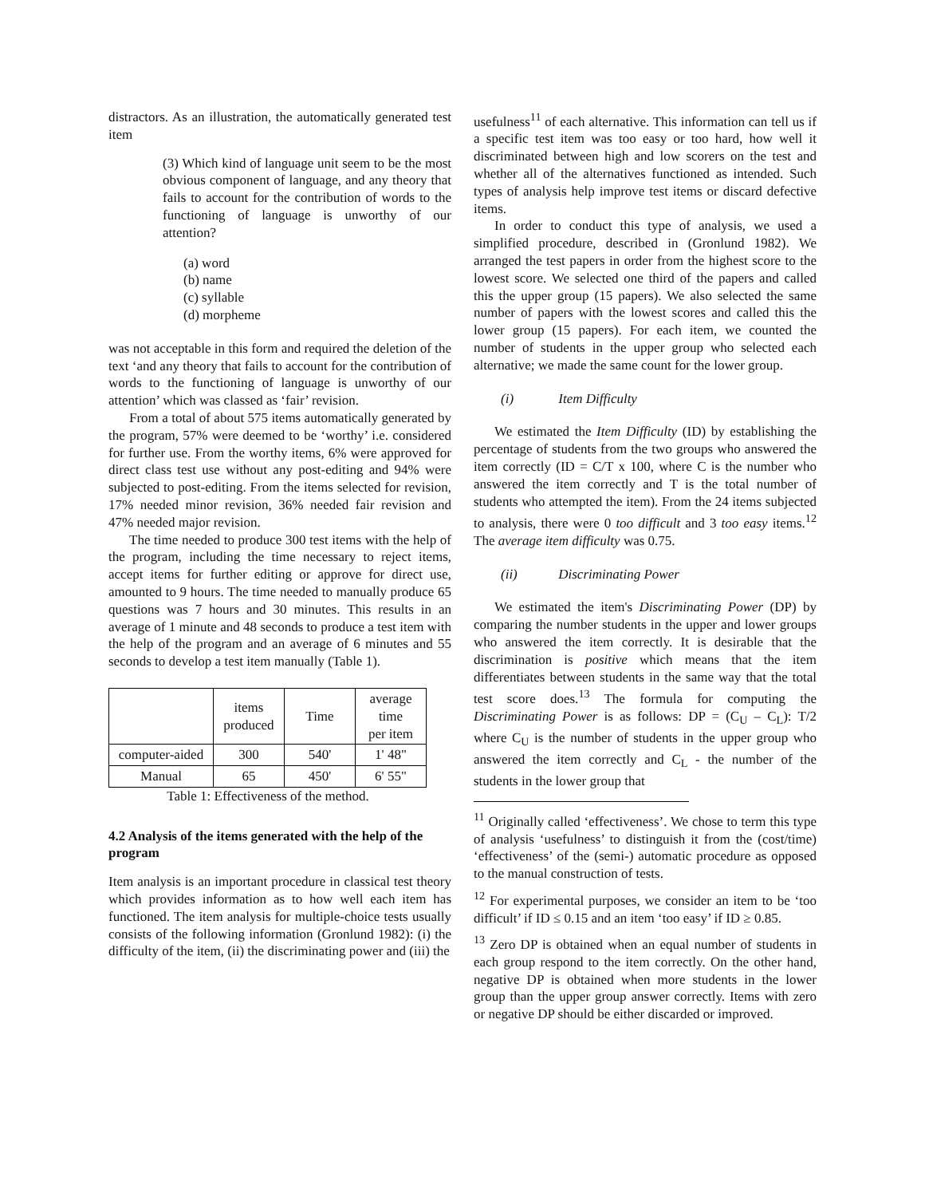distractors. As an illustration, the automatically generated test item
(3) Which kind of language unit seem to be the most obvious component of language, and any theory that fails to account for the contribution of words to the functioning of language is unworthy of our attention?
(a) word
(b) name
(c) syllable
(d) morpheme
was not acceptable in this form and required the deletion of the text ‘and any theory that fails to account for the contribution of words to the functioning of language is unworthy of our attention’ which was classed as ‘fair’ revision.
From a total of about 575 items automatically generated by the program, 57% were deemed to be ‘worthy’ i.e. considered for further use. From the worthy items, 6% were approved for direct class test use without any post-editing and 94% were subjected to post-editing. From the items selected for revision, 17% needed minor revision, 36% needed fair revision and 47% needed major revision.
The time needed to produce 300 test items with the help of the program, including the time necessary to reject items, accept items for further editing or approve for direct use, amounted to 9 hours. The time needed to manually produce 65 questions was 7 hours and 30 minutes. This results in an average of 1 minute and 48 seconds to produce a test item with the help of the program and an average of 6 minutes and 55 seconds to develop a test item manually (Table 1).
| | items produced | Time | average time per item |
| computer-aided | 300 | 540' | 1' 48" |
| Manual | 65 | 450' | 6' 55" |
Table 1: Effectiveness of the method.
4.2 Analysis of the items generated with the help of the program
Item analysis is an important procedure in classical test theory which provides information as to how well each item has functioned. The item analysis for multiple-choice tests usually consists of the following information (Gronlund 1982): (i) the difficulty of the item, (ii) the discriminating power and (iii) the
usefulness<sup>11</sup> of each alternative. This information can tell us if a specific test item was too easy or too hard, how well it discriminated between high and low scorers on the test and whether all of the alternatives functioned as intended. Such types of analysis help improve test items or discard defective items.
In order to conduct this type of analysis, we used a simplified procedure, described in (Gronlund 1982). We arranged the test papers in order from the highest score to the lowest score. We selected one third of the papers and called this the upper group (15 papers). We also selected the same number of papers with the lowest scores and called this the lower group (15 papers). For each item, we counted the number of students in the upper group who selected each alternative; we made the same count for the lower group.
(i) Item Difficulty
We estimated the Item Difficulty (ID) by establishing the percentage of students from the two groups who answered the item correctly (ID = C/T x 100, where C is the number who answered the item correctly and T is the total number of students who attempted the item). From the 24 items subjected to analysis, there were 0 too difficult and 3 too easy items.<sup>12</sup> The average item difficulty was 0.75.
(ii) Discriminating Power
We estimated the item's Discriminating Power (DP) by comparing the number students in the upper and lower groups who answered the item correctly. It is desirable that the discrimination is positive which means that the item differentiates between students in the same way that the total test score does.<sup>13</sup> The formula for computing the Discriminating Power is as follows: DP = (C<sub>U</sub> – C<sub>L</sub>): T/2 where C<sub>U</sub> is the number of students in the upper group who answered the item correctly and C<sub>L</sub> - the number of the students in the lower group that
<sup>11</sup> Originally called ‘effectiveness’. We chose to term this type of analysis ‘usefulness’ to distinguish it from the (cost/time) ‘effectiveness’ of the (semi-) automatic procedure as opposed to the manual construction of tests.
<sup>12</sup> For experimental purposes, we consider an item to be ‘too difficult’ if ID ≤ 0.15 and an item ‘too easy’ if ID ≥ 0.85.
<sup>13</sup> Zero DP is obtained when an equal number of students in each group respond to the item correctly. On the other hand, negative DP is obtained when more students in the lower group than the upper group answer correctly. Items with zero or negative DP should be either discarded or improved.